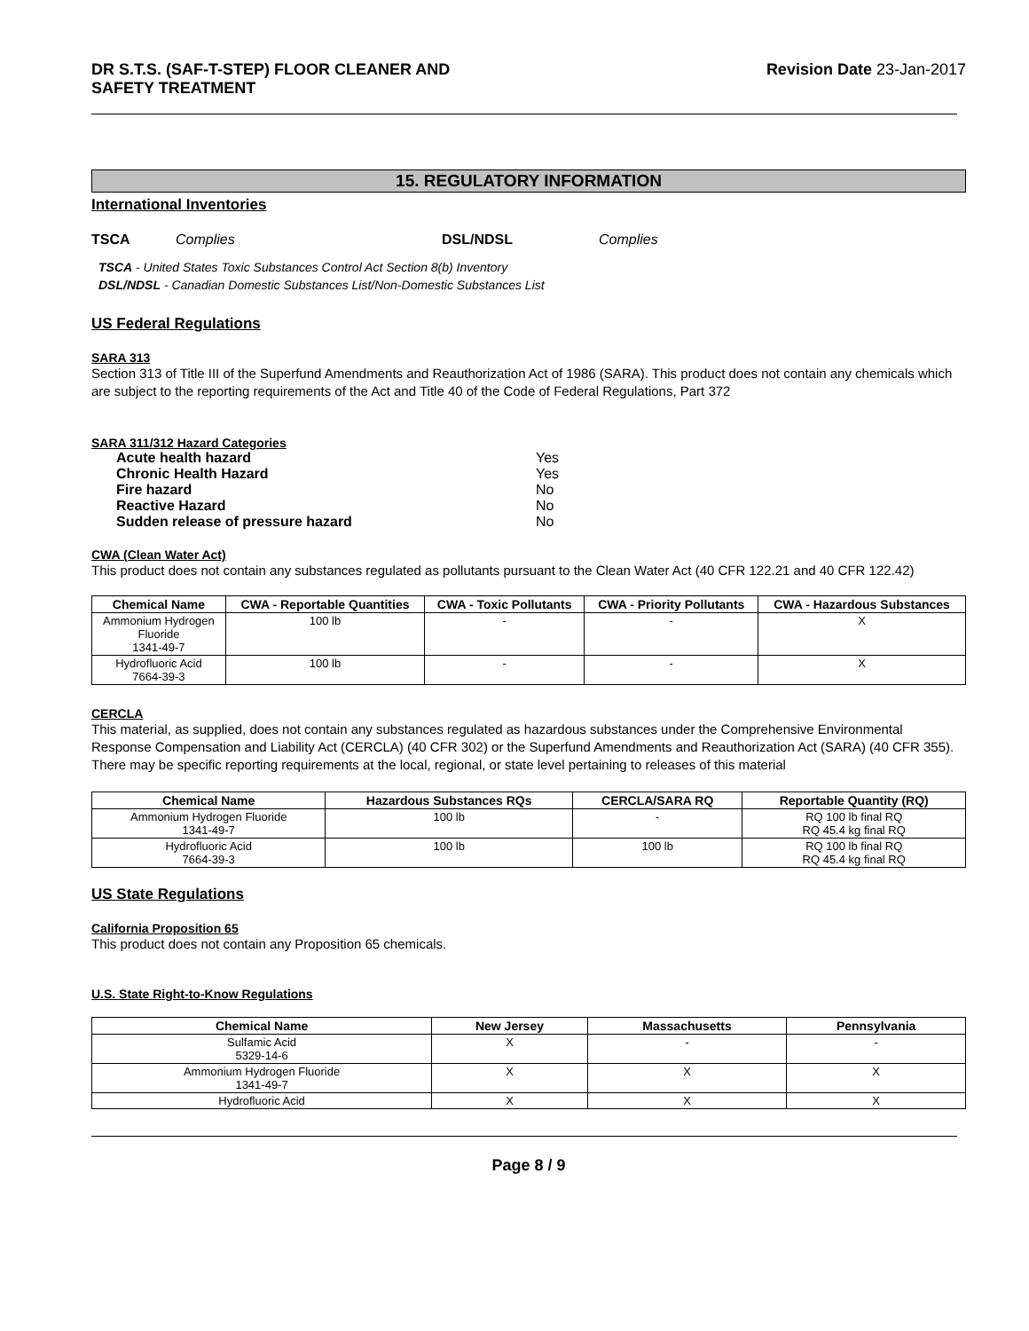DR S.T.S. (SAF-T-STEP) FLOOR CLEANER AND
SAFETY TREATMENT
Revision Date 23-Jan-2017
15. REGULATORY INFORMATION
International Inventories
TSCA Complies DSL/NDSL Complies
TSCA - United States Toxic Substances Control Act Section 8(b) Inventory
DSL/NDSL - Canadian Domestic Substances List/Non-Domestic Substances List
US Federal Regulations
SARA 313
Section 313 of Title III of the Superfund Amendments and Reauthorization Act of 1986 (SARA). This product does not contain any chemicals which are subject to the reporting requirements of the Act and Title 40 of the Code of Federal Regulations, Part 372
SARA 311/312 Hazard Categories
| Acute health hazard | Yes |
| Chronic Health Hazard | Yes |
| Fire hazard | No |
| Reactive Hazard | No |
| Sudden release of pressure hazard | No |
CWA (Clean Water Act)
This product does not contain any substances regulated as pollutants pursuant to the Clean Water Act (40 CFR 122.21 and 40 CFR 122.42)
| Chemical Name | CWA - Reportable Quantities | CWA - Toxic Pollutants | CWA - Priority Pollutants | CWA - Hazardous Substances |
| --- | --- | --- | --- | --- |
| Ammonium Hydrogen Fluoride 1341-49-7 | 100 lb | - | - | X |
| Hydrofluoric Acid 7664-39-3 | 100 lb | - | - | X |
CERCLA
This material, as supplied, does not contain any substances regulated as hazardous substances under the Comprehensive Environmental Response Compensation and Liability Act (CERCLA) (40 CFR 302) or the Superfund Amendments and Reauthorization Act (SARA) (40 CFR 355). There may be specific reporting requirements at the local, regional, or state level pertaining to releases of this material
| Chemical Name | Hazardous Substances RQs | CERCLA/SARA RQ | Reportable Quantity (RQ) |
| --- | --- | --- | --- |
| Ammonium Hydrogen Fluoride 1341-49-7 | 100 lb | - | RQ 100 lb final RQ RQ 45.4 kg final RQ |
| Hydrofluoric Acid 7664-39-3 | 100 lb | 100 lb | RQ 100 lb final RQ RQ 45.4 kg final RQ |
US State Regulations
California Proposition 65
This product does not contain any Proposition 65 chemicals.
U.S. State Right-to-Know Regulations
| Chemical Name | New Jersey | Massachusetts | Pennsylvania |
| --- | --- | --- | --- |
| Sulfamic Acid 5329-14-6 | X | - | - |
| Ammonium Hydrogen Fluoride 1341-49-7 | X | X | X |
| Hydrofluoric Acid | X | X | X |
Page 8 / 9